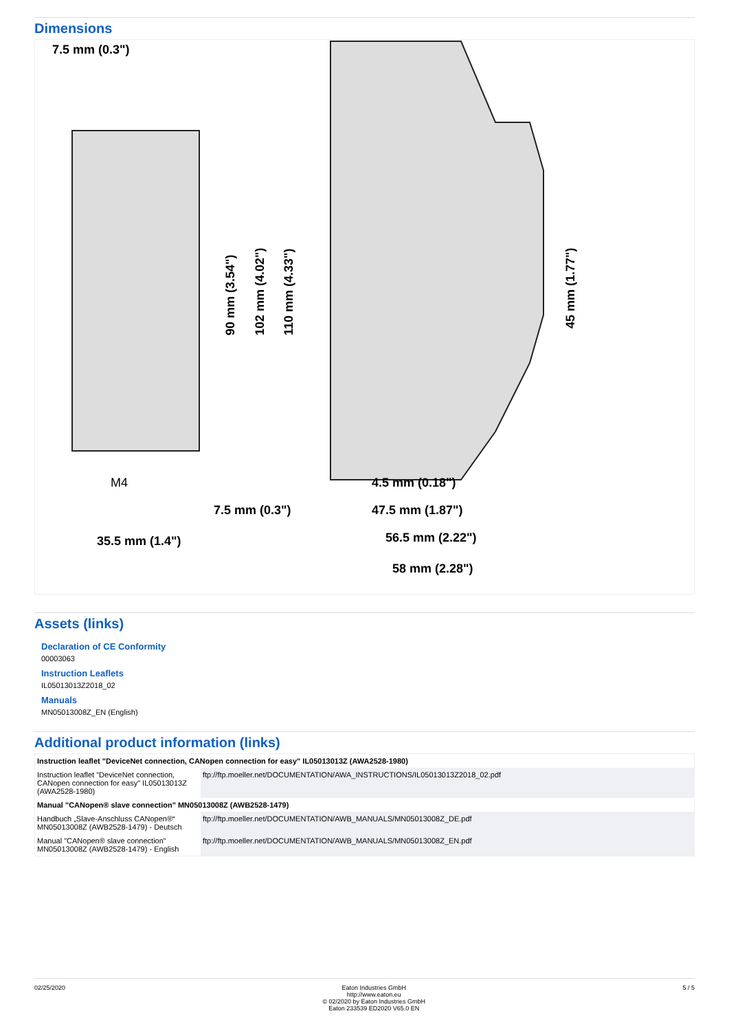Dimensions
7.5 mm (0.3")
7.5 mm (0.3")
35.5 mm (1.4")
M4
4.5 mm (0.18")
47.5 mm (1.87")
56.5 mm (2.22")
58 mm (2.28")
90 mm (3.54")
102 mm (4.02")
110 mm (4.33")
45 mm (1.77")
Assets (links)
Declaration of CE Conformity
00003063
Instruction Leaflets
IL05013013Z2018_02
Manuals
MN05013008Z_EN (English)
Additional product information (links)
| Instruction leaflet "DeviceNet connection, CANopen connection for easy" IL05013013Z (AWA2528-1980) | |
| Instruction leaflet "DeviceNet connection, CANopen connection for easy" IL05013013Z (AWA2528-1980) | ftp://ftp.moeller.net/DOCUMENTATION/AWA_INSTRUCTIONS/IL05013013Z2018_02.pdf |
| Manual "CANopen® slave connection" MN05013008Z (AWB2528-1479) | |
| Handbuch „Slave-Anschluss CANopen®“ MN05013008Z (AWB2528-1479) - Deutsch | ftp://ftp.moeller.net/DOCUMENTATION/AWB_MANUALS/MN05013008Z_DE.pdf |
| Manual "CANopen® slave connection" MN05013008Z (AWB2528-1479) - English | ftp://ftp.moeller.net/DOCUMENTATION/AWB_MANUALS/MN05013008Z_EN.pdf |
02/25/2020 Eaton Industries GmbH
http://www.eaton.eu
© 02/2020 by Eaton Industries GmbH
Eaton 233539 ED2020 V65.0 EN
5 / 5